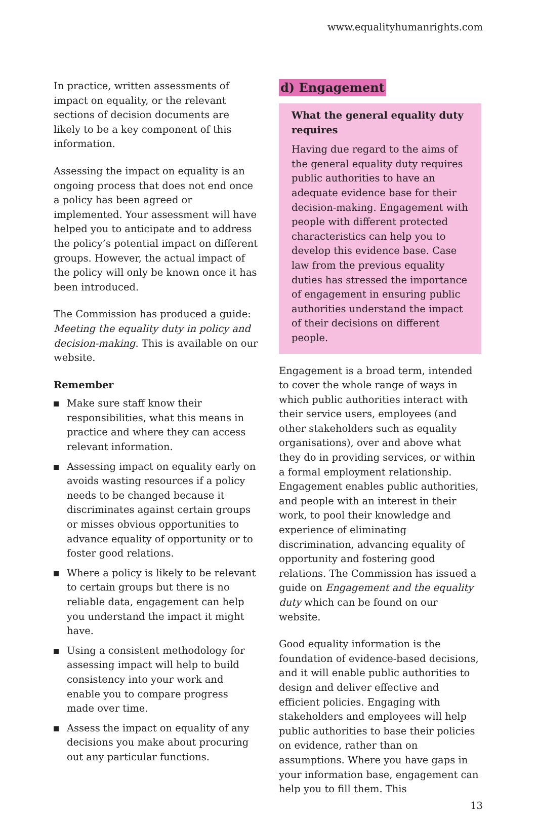www.equalityhumanrights.com
In practice, written assessments of impact on equality, or the relevant sections of decision documents are likely to be a key component of this information.
Assessing the impact on equality is an ongoing process that does not end once a policy has been agreed or implemented. Your assessment will have helped you to anticipate and to address the policy’s potential impact on different groups. However, the actual impact of the policy will only be known once it has been introduced.
The Commission has produced a guide: Meeting the equality duty in policy and decision-making. This is available on our website.
Remember
Make sure staff know their responsibilities, what this means in practice and where they can access relevant information.
Assessing impact on equality early on avoids wasting resources if a policy needs to be changed because it discriminates against certain groups or misses obvious opportunities to advance equality of opportunity or to foster good relations.
Where a policy is likely to be relevant to certain groups but there is no reliable data, engagement can help you understand the impact it might have.
Using a consistent methodology for assessing impact will help to build consistency into your work and enable you to compare progress made over time.
Assess the impact on equality of any decisions you make about procuring out any particular functions.
d) Engagement
What the general equality duty requires
Having due regard to the aims of the general equality duty requires public authorities to have an adequate evidence base for their decision-making. Engagement with people with different protected characteristics can help you to develop this evidence base. Case law from the previous equality duties has stressed the importance of engagement in ensuring public authorities understand the impact of their decisions on different people.
Engagement is a broad term, intended to cover the whole range of ways in which public authorities interact with their service users, employees (and other stakeholders such as equality organisations), over and above what they do in providing services, or within a formal employment relationship. Engagement enables public authorities, and people with an interest in their work, to pool their knowledge and experience of eliminating discrimination, advancing equality of opportunity and fostering good relations. The Commission has issued a guide on Engagement and the equality duty which can be found on our website.
Good equality information is the foundation of evidence-based decisions, and it will enable public authorities to design and deliver effective and efficient policies. Engaging with stakeholders and employees will help public authorities to base their policies on evidence, rather than on assumptions. Where you have gaps in your information base, engagement can help you to fill them. This
13